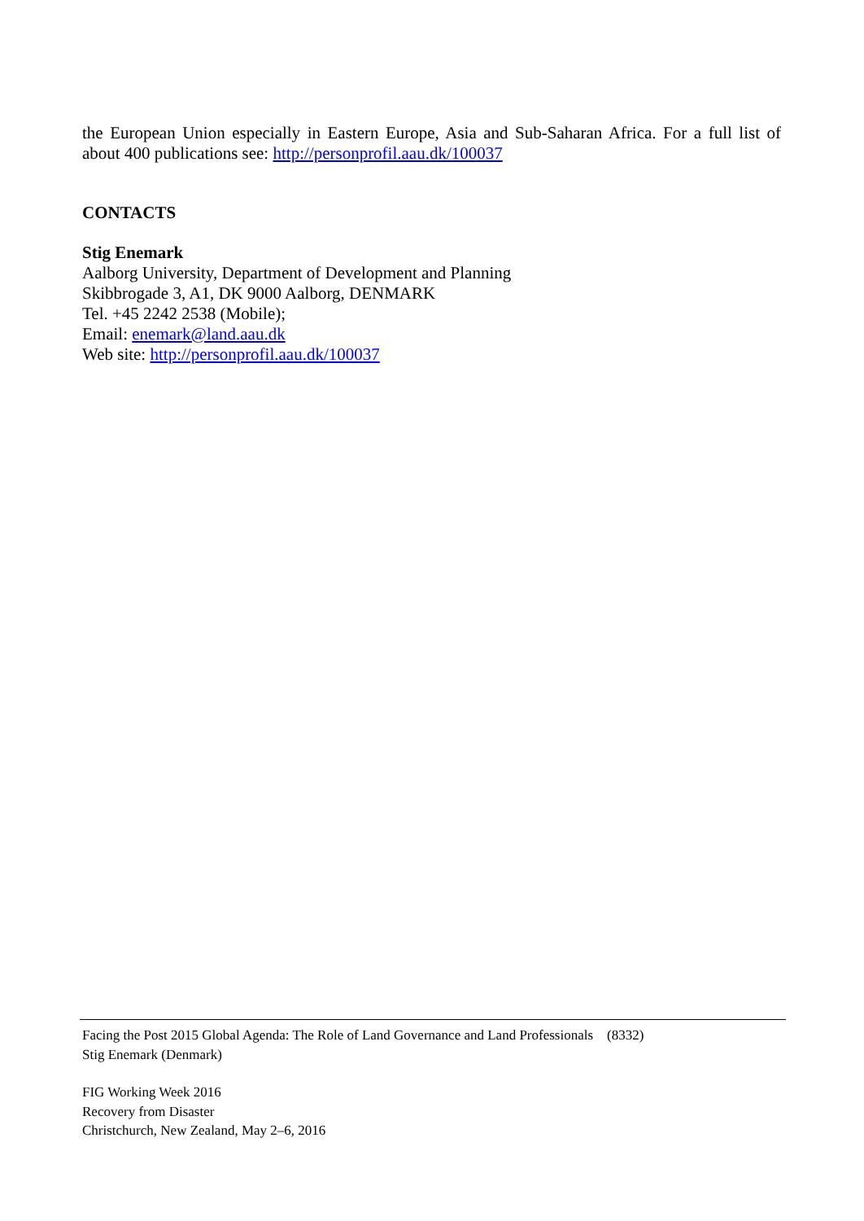the European Union especially in Eastern Europe, Asia and Sub-Saharan Africa. For a full list of about 400 publications see: http://personprofil.aau.dk/100037
CONTACTS
Stig Enemark
Aalborg University, Department of Development and Planning
Skibbrogade 3, A1, DK 9000 Aalborg, DENMARK
Tel. +45 2242 2538 (Mobile);
Email: enemark@land.aau.dk
Web site: http://personprofil.aau.dk/100037
Facing the Post 2015 Global Agenda: The Role of Land Governance and Land Professionals (8332)
Stig Enemark (Denmark)
FIG Working Week 2016
Recovery from Disaster
Christchurch, New Zealand, May 2–6, 2016